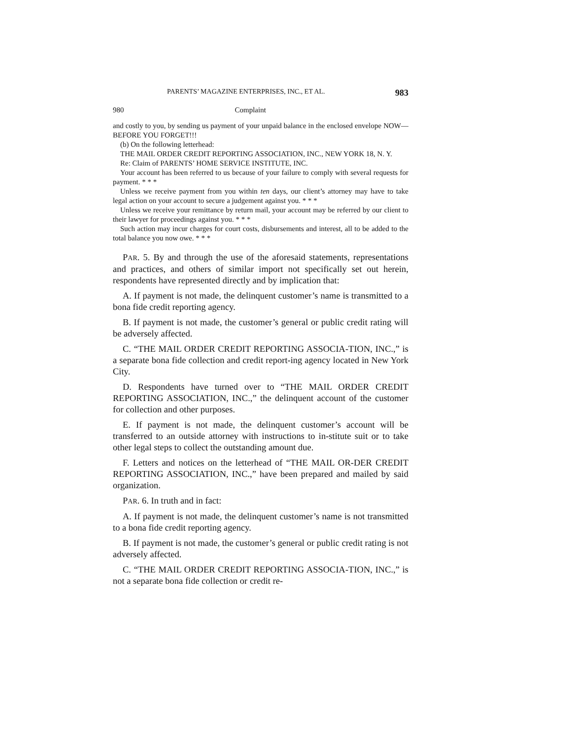PARENTS’ MAGAZINE ENTERPRISES, INC., ET AL. 983
980 Complaint
and costly to you, by sending us payment of your unpaid balance in the enclosed envelope NOW—BEFORE YOU FORGET!!!
(b) On the following letterhead:
THE MAIL ORDER CREDIT REPORTING ASSOCIATION, INC., NEW YORK 18, N. Y.
Re: Claim of PARENTS’ HOME SERVICE INSTITUTE, INC.
Your account has been referred to us because of your failure to comply with several requests for payment. * * *
Unless we receive payment from you within ten days, our client’s attorney may have to take legal action on your account to secure a judgement against you. * * *
Unless we receive your remittance by return mail, your account may be referred by our client to their lawyer for proceedings against you. * * *
Such action may incur charges for court costs, disbursements and interest, all to be added to the total balance you now owe. * * *
PAR. 5. By and through the use of the aforesaid statements, representations and practices, and others of similar import not specifically set out herein, respondents have represented directly and by implication that:
A. If payment is not made, the delinquent customer’s name is transmitted to a bona fide credit reporting agency.
B. If payment is not made, the customer’s general or public credit rating will be adversely affected.
C. “THE MAIL ORDER CREDIT REPORTING ASSOCIA-TION, INC.,” is a separate bona fide collection and credit report-ing agency located in New York City.
D. Respondents have turned over to “THE MAIL ORDER CREDIT REPORTING ASSOCIATION, INC.,” the delinquent account of the customer for collection and other purposes.
E. If payment is not made, the delinquent customer’s account will be transferred to an outside attorney with instructions to in-stitute suit or to take other legal steps to collect the outstanding amount due.
F. Letters and notices on the letterhead of “THE MAIL OR-DER CREDIT REPORTING ASSOCIATION, INC.,” have been prepared and mailed by said organization.
PAR. 6. In truth and in fact:
A. If payment is not made, the delinquent customer’s name is not transmitted to a bona fide credit reporting agency.
B. If payment is not made, the customer’s general or public credit rating is not adversely affected.
C. “THE MAIL ORDER CREDIT REPORTING ASSOCIA-TION, INC.,” is not a separate bona fide collection or credit re-